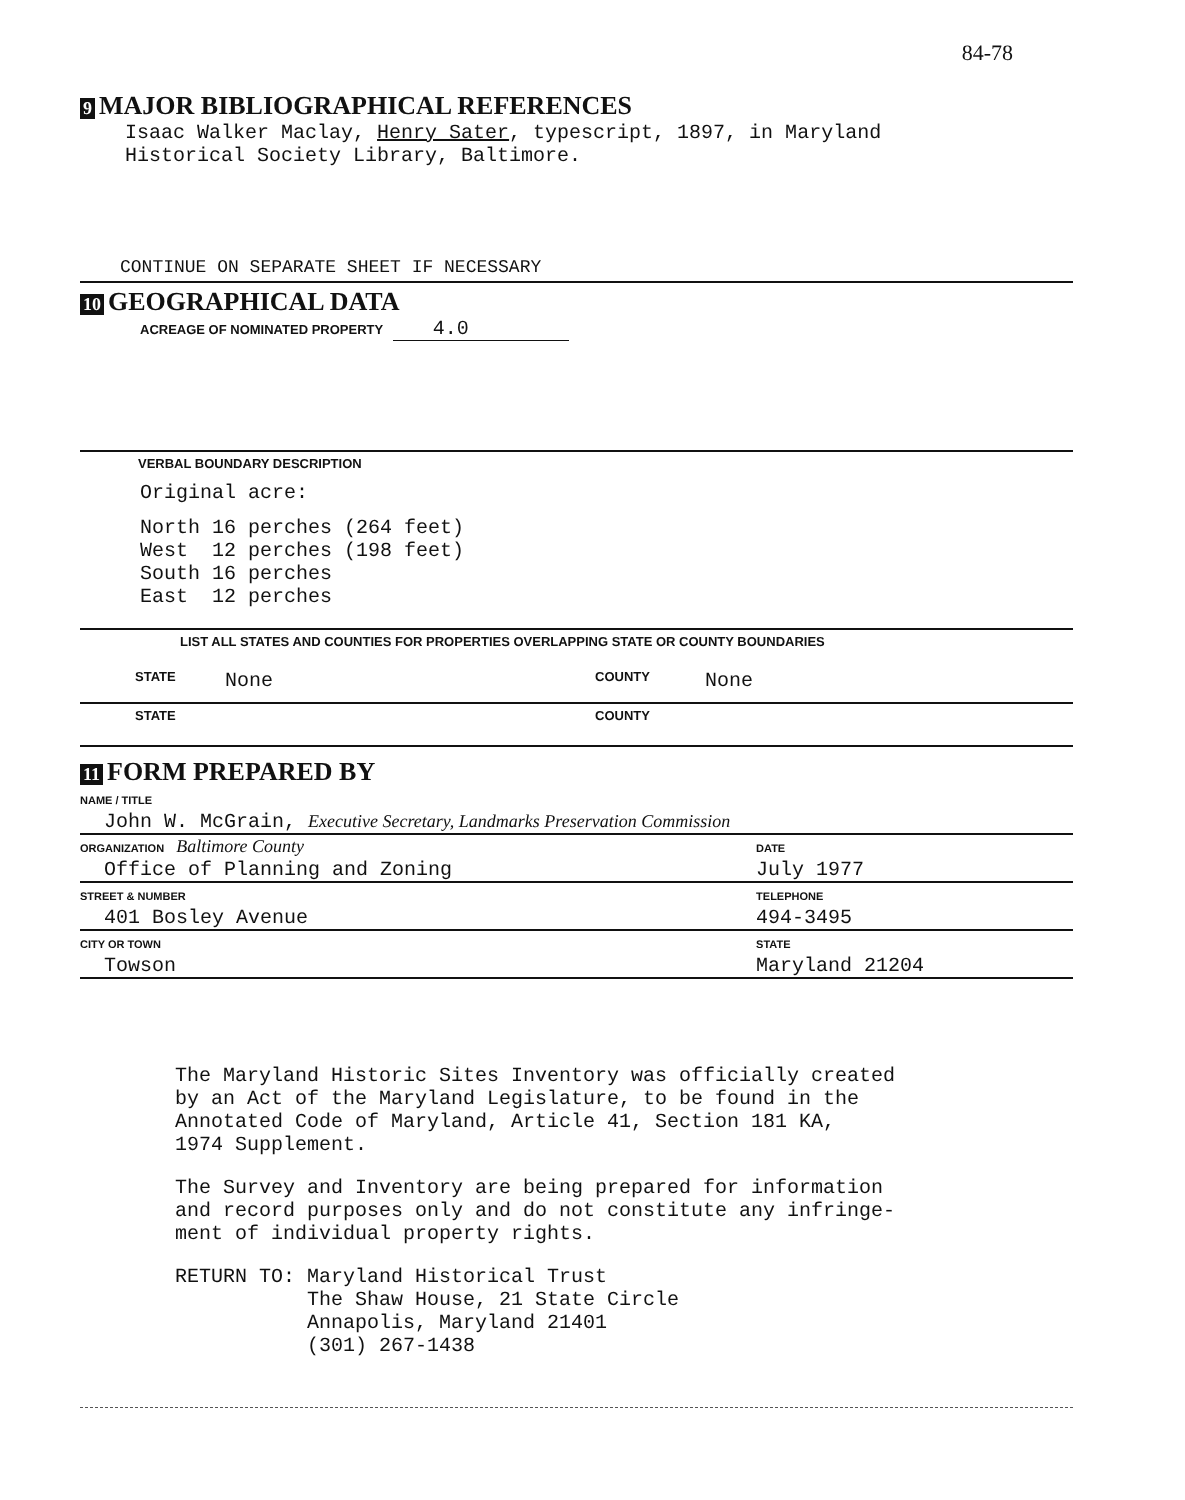84-78
9 MAJOR BIBLIOGRAPHICAL REFERENCES
Isaac Walker Maclay, Henry Sater, typescript, 1897, in Maryland
Historical Society Library, Baltimore.
CONTINUE ON SEPARATE SHEET IF NECESSARY
10 GEOGRAPHICAL DATA
ACREAGE OF NOMINATED PROPERTY 4.0
VERBAL BOUNDARY DESCRIPTION
Original acre:
| North | 16 perches | (264 feet) |
| West | 12 perches | (198 feet) |
| South | 16 perches | |
| East | 12 perches | |
LIST ALL STATES AND COUNTIES FOR PROPERTIES OVERLAPPING STATE OR COUNTY BOUNDARIES
STATE None COUNTY None
STATE COUNTY
11 FORM PREPARED BY
| NAME / TITLE John W. McGrain, Executive Secretary, Landmarks Preservation Commission | |
| ORGANIZATION Baltimore County Office of Planning and Zoning | DATE July 1977 |
| STREET & NUMBER 401 Bosley Avenue | TELEPHONE 494-3495 |
| CITY OR TOWN Towson | STATE Maryland 21204 |
The Maryland Historic Sites Inventory was officially created
by an Act of the Maryland Legislature, to be found in the
Annotated Code of Maryland, Article 41, Section 181 KA,
1974 Supplement.
The Survey and Inventory are being prepared for information
and record purposes only and do not constitute any infringe-
ment of individual property rights.
| RETURN TO: | Maryland Historical Trust The Shaw House, 21 State Circle Annapolis, Maryland 21401 (301) 267-1438 |